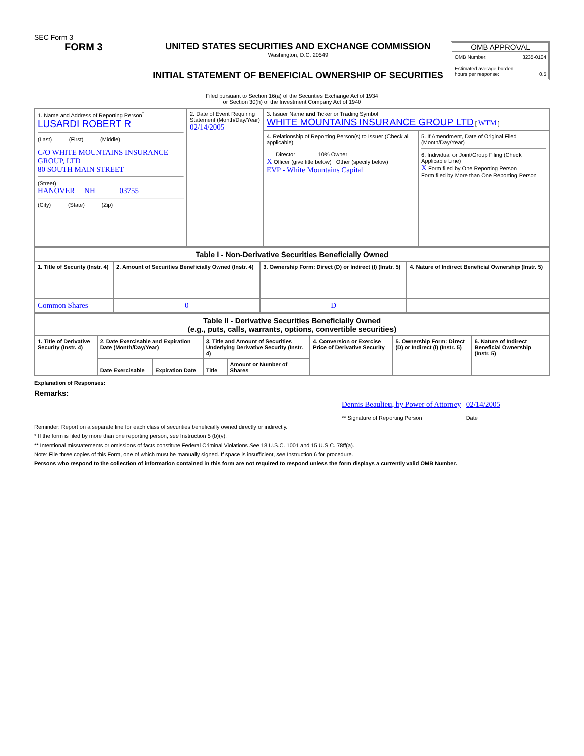SEC Form 3
FORM 3 UNITED STATES SECURITIES AND EXCHANGE COMMISSION
Washington, D.C. 20549
INITIAL STATEMENT OF BENEFICIAL OWNERSHIP OF SECURITIES
OMB APPROVAL
OMB Number: 3235-0104
Estimated average burden
hours per response: 0.5
Filed pursuant to Section 16(a) of the Securities Exchange Act of 1934
or Section 30(h) of the Investment Company Act of 1940
| 1. Name and Address of Reporting Person<sup>*</sup> LUSARDI ROBERT R (Last) (First) (Middle) C/O WHITE MOUNTAINS INSURANCE GROUP, LTD 80 SOUTH MAIN STREET (Street) HANOVER NH 03755 (City) (State) (Zip) | 2. Date of Event Requiring Statement (Month/Day/Year) 02/14/2005 | 3. Issuer Name and Ticker or Trading Symbol WHITE MOUNTAINS INSURANCE GROUP LTD [ WTM ] | |
| | | 4. Relationship of Reporting Person(s) to Issuer (Check all applicable) Director 10% Owner X Officer (give title below) Other (specify below) EVP - White Mountains Capital | 5. If Amendment, Date of Original Filed (Month/Day/Year) 6. Individual or Joint/Group Filing (Check Applicable Line) X Form filed by One Reporting Person Form filed by More than One Reporting Person |
| Table I - Non-Derivative Securities Beneficially Owned | | | |
| --- | --- | --- | --- |
| 1. Title of Security (Instr. 4) | 2. Amount of Securities Beneficially Owned (Instr. 4) | 3. Ownership Form: Direct (D) or Indirect (I) (Instr. 5) | 4. Nature of Indirect Beneficial Ownership (Instr. 5) |
| Common Shares | 0 | D | |
| Table II - Derivative Securities Beneficially Owned (e.g., puts, calls, warrants, options, convertible securities) | | | | | | | |
| --- | --- | --- | --- | --- | --- | --- | --- |
| 1. Title of Derivative Security (Instr. 4) | 2. Date Exercisable and Expiration Date (Month/Day/Year) | | 3. Title and Amount of Securities Underlying Derivative Security (Instr. 4) | | 4. Conversion or Exercise Price of Derivative Security | 5. Ownership Form: Direct (D) or Indirect (I) (Instr. 5) | 6. Nature of Indirect Beneficial Ownership (Instr. 5) |
| | Date Exercisable | Expiration Date | Title | Amount or Number of Shares | | | |
Explanation of Responses:
Remarks:
Dennis Beaulieu, by Power of Attorney
** Signature of Reporting Person
02/14/2005
Date
Reminder: Report on a separate line for each class of securities beneficially owned directly or indirectly.
* If the form is filed by more than one reporting person, see Instruction 5 (b)(v).
** Intentional misstatements or omissions of facts constitute Federal Criminal Violations See 18 U.S.C. 1001 and 15 U.S.C. 78ff(a).
Note: File three copies of this Form, one of which must be manually signed. If space is insufficient, see Instruction 6 for procedure.
Persons who respond to the collection of information contained in this form are not required to respond unless the form displays a currently valid OMB Number.